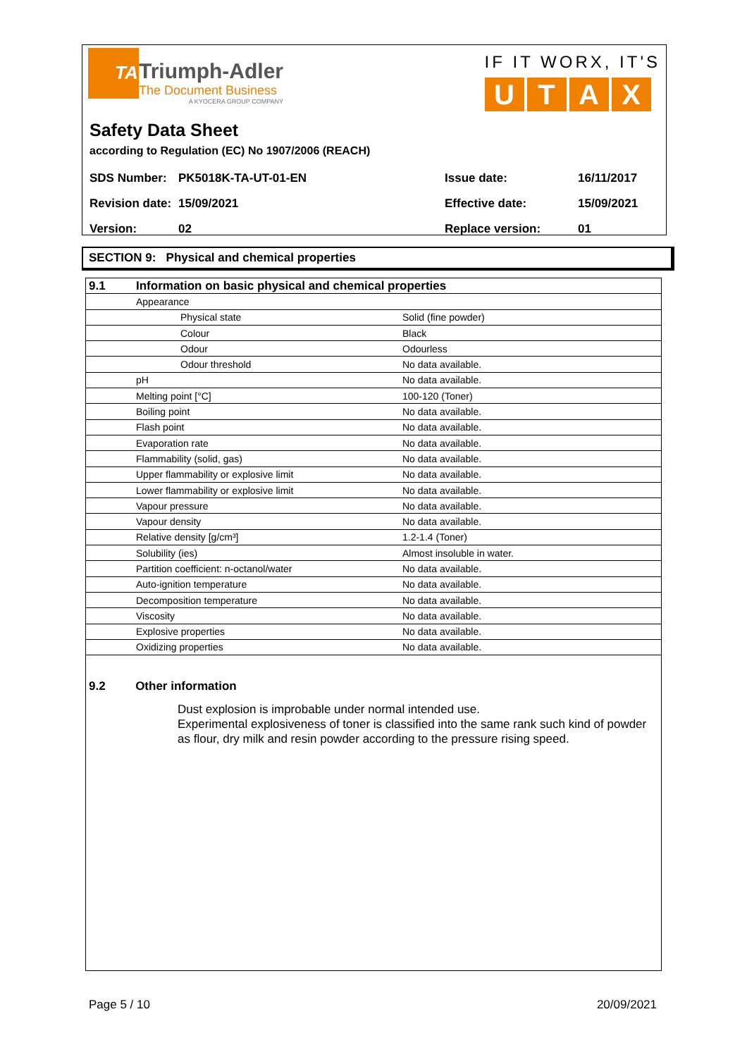TA
Triumph-Adler
The Document Business
A KYOCERA GROUP COMPANY
IF IT WORX, IT'S
UTAX
Safety Data Sheet
according to Regulation (EC) No 1907/2006 (REACH)
| SDS Number: | PK5018K-TA-UT-01-EN | Issue date: | 16/11/2017 |
| Revision date: | 15/09/2021 | Effective date: | 15/09/2021 |
| Version: | 02 | Replace version: | 01 |
SECTION 9: Physical and chemical properties
| 9.1 | Information on basic physical and chemical properties | |
| | Appearance | |
| | Physical state | Solid (fine powder) |
| | Colour | Black |
| | Odour | Odourless |
| | Odour threshold | No data available. |
| | pH | No data available. |
| | Melting point [°C] | 100-120 (Toner) |
| | Boiling point | No data available. |
| | Flash point | No data available. |
| | Evaporation rate | No data available. |
| | Flammability (solid, gas) | No data available. |
| | Upper flammability or explosive limit | No data available. |
| | Lower flammability or explosive limit | No data available. |
| | Vapour pressure | No data available. |
| | Vapour density | No data available. |
| | Relative density [g/cm³] | 1.2-1.4 (Toner) |
| | Solubility (ies) | Almost insoluble in water. |
| | Partition coefficient: n-octanol/water | No data available. |
| | Auto-ignition temperature | No data available. |
| | Decomposition temperature | No data available. |
| | Viscosity | No data available. |
| | Explosive properties | No data available. |
| | Oxidizing properties | No data available. |
9.2 Other information
Dust explosion is improbable under normal intended use.
Experimental explosiveness of toner is classified into the same rank such kind of powder as flour, dry milk and resin powder according to the pressure rising speed.
Page 5 / 10 20/09/2021